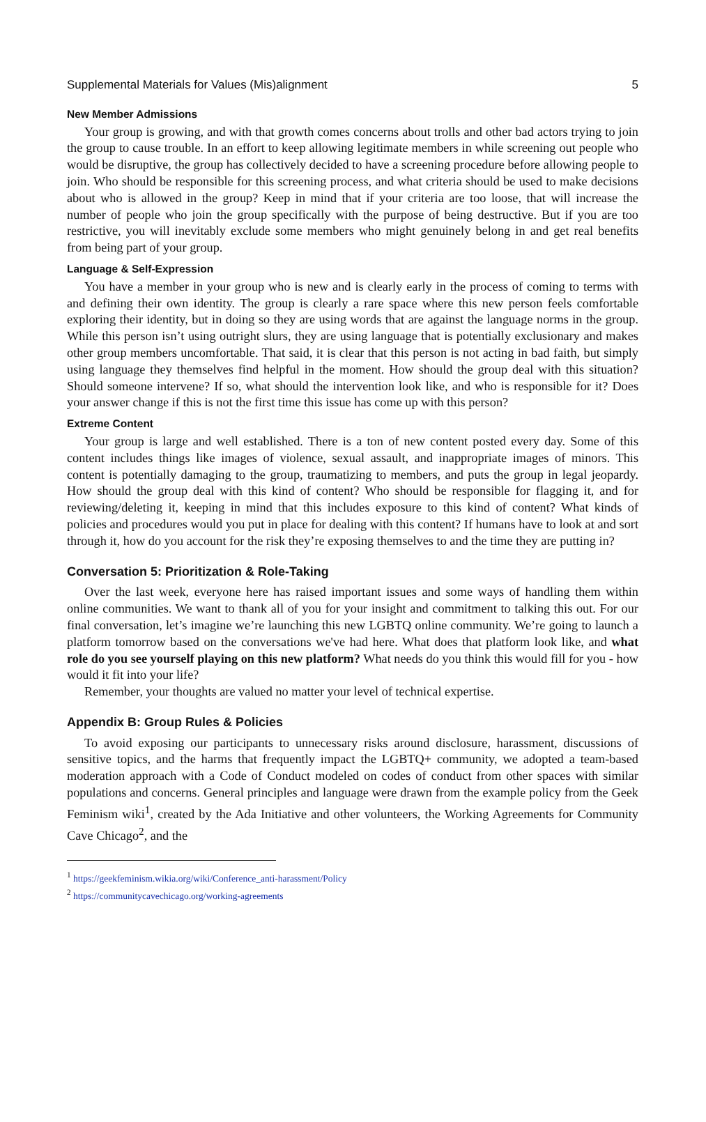Supplemental Materials for Values (Mis)alignment 5
New Member Admissions
Your group is growing, and with that growth comes concerns about trolls and other bad actors trying to join the group to cause trouble. In an effort to keep allowing legitimate members in while screening out people who would be disruptive, the group has collectively decided to have a screening procedure before allowing people to join. Who should be responsible for this screening process, and what criteria should be used to make decisions about who is allowed in the group? Keep in mind that if your criteria are too loose, that will increase the number of people who join the group specifically with the purpose of being destructive. But if you are too restrictive, you will inevitably exclude some members who might genuinely belong in and get real benefits from being part of your group.
Language & Self-Expression
You have a member in your group who is new and is clearly early in the process of coming to terms with and defining their own identity. The group is clearly a rare space where this new person feels comfortable exploring their identity, but in doing so they are using words that are against the language norms in the group. While this person isn’t using outright slurs, they are using language that is potentially exclusionary and makes other group members uncomfortable. That said, it is clear that this person is not acting in bad faith, but simply using language they themselves find helpful in the moment. How should the group deal with this situation? Should someone intervene? If so, what should the intervention look like, and who is responsible for it? Does your answer change if this is not the first time this issue has come up with this person?
Extreme Content
Your group is large and well established. There is a ton of new content posted every day. Some of this content includes things like images of violence, sexual assault, and inappropriate images of minors. This content is potentially damaging to the group, traumatizing to members, and puts the group in legal jeopardy. How should the group deal with this kind of content? Who should be responsible for flagging it, and for reviewing/deleting it, keeping in mind that this includes exposure to this kind of content? What kinds of policies and procedures would you put in place for dealing with this content? If humans have to look at and sort through it, how do you account for the risk they’re exposing themselves to and the time they are putting in?
Conversation 5: Prioritization & Role-Taking
Over the last week, everyone here has raised important issues and some ways of handling them within online communities. We want to thank all of you for your insight and commitment to talking this out. For our final conversation, let’s imagine we’re launching this new LGBTQ online community. We’re going to launch a platform tomorrow based on the conversations we've had here. What does that platform look like, and what role do you see yourself playing on this new platform? What needs do you think this would fill for you - how would it fit into your life?
Remember, your thoughts are valued no matter your level of technical expertise.
Appendix B: Group Rules & Policies
To avoid exposing our participants to unnecessary risks around disclosure, harassment, discussions of sensitive topics, and the harms that frequently impact the LGBTQ+ community, we adopted a team-based moderation approach with a Code of Conduct modeled on codes of conduct from other spaces with similar populations and concerns. General principles and language were drawn from the example policy from the Geek Feminism wiki<sup>1</sup>, created by the Ada Initiative and other volunteers, the Working Agreements for Community Cave Chicago<sup>2</sup>, and the
<sup>1</sup> https://geekfeminism.wikia.org/wiki/Conference_anti-harassment/Policy
<sup>2</sup> https://communitycavechicago.org/working-agreements